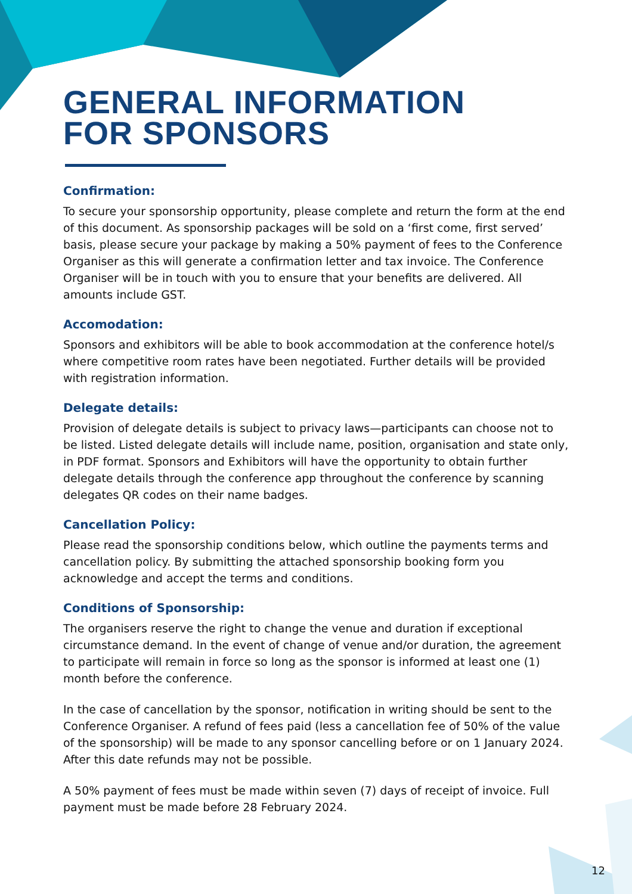GENERAL INFORMATION
FOR SPONSORS
Confirmation:
To secure your sponsorship opportunity, please complete and return the form at the end of this document. As sponsorship packages will be sold on a ‘first come, first served’ basis, please secure your package by making a 50% payment of fees to the Conference Organiser as this will generate a confirmation letter and tax invoice. The Conference Organiser will be in touch with you to ensure that your benefits are delivered. All amounts include GST.
Accomodation:
Sponsors and exhibitors will be able to book accommodation at the conference hotel/s where competitive room rates have been negotiated. Further details will be provided with registration information.
Delegate details:
Provision of delegate details is subject to privacy laws—participants can choose not to be listed. Listed delegate details will include name, position, organisation and state only, in PDF format. Sponsors and Exhibitors will have the opportunity to obtain further delegate details through the conference app throughout the conference by scanning delegates QR codes on their name badges.
Cancellation Policy:
Please read the sponsorship conditions below, which outline the payments terms and cancellation policy. By submitting the attached sponsorship booking form you acknowledge and accept the terms and conditions.
Conditions of Sponsorship:
The organisers reserve the right to change the venue and duration if exceptional circumstance demand. In the event of change of venue and/or duration, the agreement to participate will remain in force so long as the sponsor is informed at least one (1) month before the conference.
In the case of cancellation by the sponsor, notification in writing should be sent to the Conference Organiser. A refund of fees paid (less a cancellation fee of 50% of the value of the sponsorship) will be made to any sponsor cancelling before or on 1 January 2024. After this date refunds may not be possible.
A 50% payment of fees must be made within seven (7) days of receipt of invoice. Full payment must be made before 28 February 2024.
12